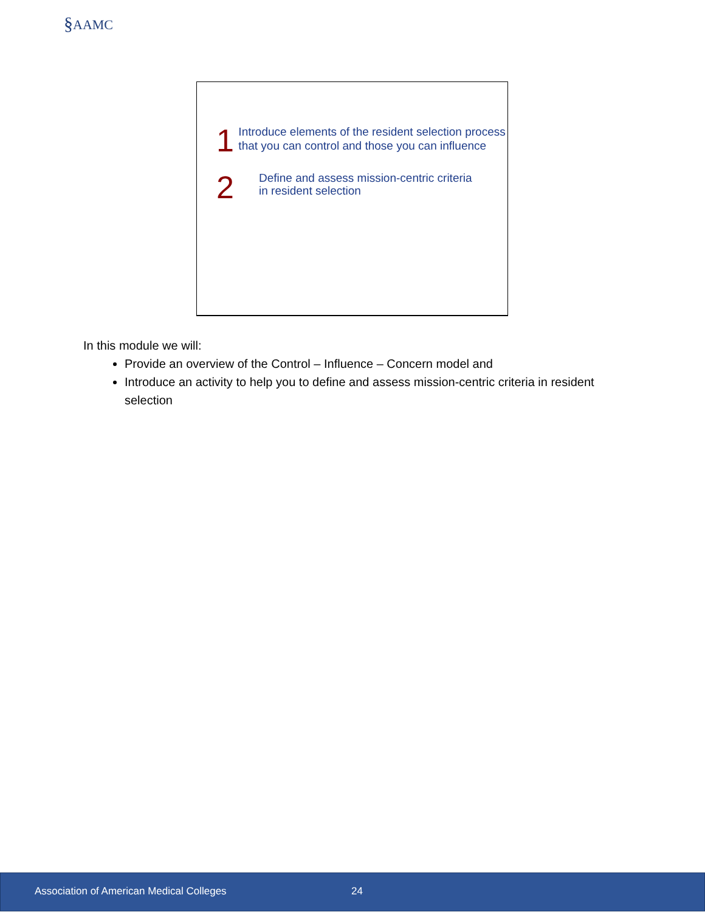§AAMC
1
Introduce elements of the resident selection process that you can control and those you can influence
2
Define and assess mission-centric criteria
in resident selection
In this module we will:
Provide an overview of the Control – Influence – Concern model and
Introduce an activity to help you to define and assess mission-centric criteria in resident selection
Association of American Medical Colleges 24